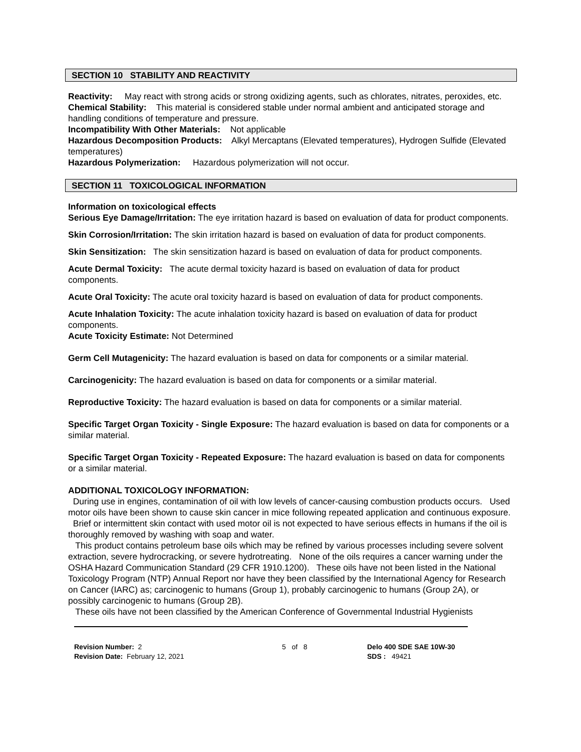SECTION 10 STABILITY AND REACTIVITY
Reactivity: May react with strong acids or strong oxidizing agents, such as chlorates, nitrates, peroxides, etc.
Chemical Stability: This material is considered stable under normal ambient and anticipated storage and handling conditions of temperature and pressure.
Incompatibility With Other Materials: Not applicable
Hazardous Decomposition Products: Alkyl Mercaptans (Elevated temperatures), Hydrogen Sulfide (Elevated temperatures)
Hazardous Polymerization: Hazardous polymerization will not occur.
SECTION 11 TOXICOLOGICAL INFORMATION
Information on toxicological effects
Serious Eye Damage/Irritation: The eye irritation hazard is based on evaluation of data for product components.
Skin Corrosion/Irritation: The skin irritation hazard is based on evaluation of data for product components.
Skin Sensitization: The skin sensitization hazard is based on evaluation of data for product components.
Acute Dermal Toxicity: The acute dermal toxicity hazard is based on evaluation of data for product components.
Acute Oral Toxicity: The acute oral toxicity hazard is based on evaluation of data for product components.
Acute Inhalation Toxicity: The acute inhalation toxicity hazard is based on evaluation of data for product components.
Acute Toxicity Estimate: Not Determined
Germ Cell Mutagenicity: The hazard evaluation is based on data for components or a similar material.
Carcinogenicity: The hazard evaluation is based on data for components or a similar material.
Reproductive Toxicity: The hazard evaluation is based on data for components or a similar material.
Specific Target Organ Toxicity - Single Exposure: The hazard evaluation is based on data for components or a similar material.
Specific Target Organ Toxicity - Repeated Exposure: The hazard evaluation is based on data for components or a similar material.
ADDITIONAL TOXICOLOGY INFORMATION:
During use in engines, contamination of oil with low levels of cancer-causing combustion products occurs. Used motor oils have been shown to cause skin cancer in mice following repeated application and continuous exposure. Brief or intermittent skin contact with used motor oil is not expected to have serious effects in humans if the oil is thoroughly removed by washing with soap and water.
This product contains petroleum base oils which may be refined by various processes including severe solvent extraction, severe hydrocracking, or severe hydrotreating. None of the oils requires a cancer warning under the OSHA Hazard Communication Standard (29 CFR 1910.1200). These oils have not been listed in the National Toxicology Program (NTP) Annual Report nor have they been classified by the International Agency for Research on Cancer (IARC) as; carcinogenic to humans (Group 1), probably carcinogenic to humans (Group 2A), or possibly carcinogenic to humans (Group 2B).
These oils have not been classified by the American Conference of Governmental Industrial Hygienists
Revision Number: 2
Revision Date: February 12, 2021
5 of 8 Delo 400 SDE SAE 10W-30
SDS : 49421